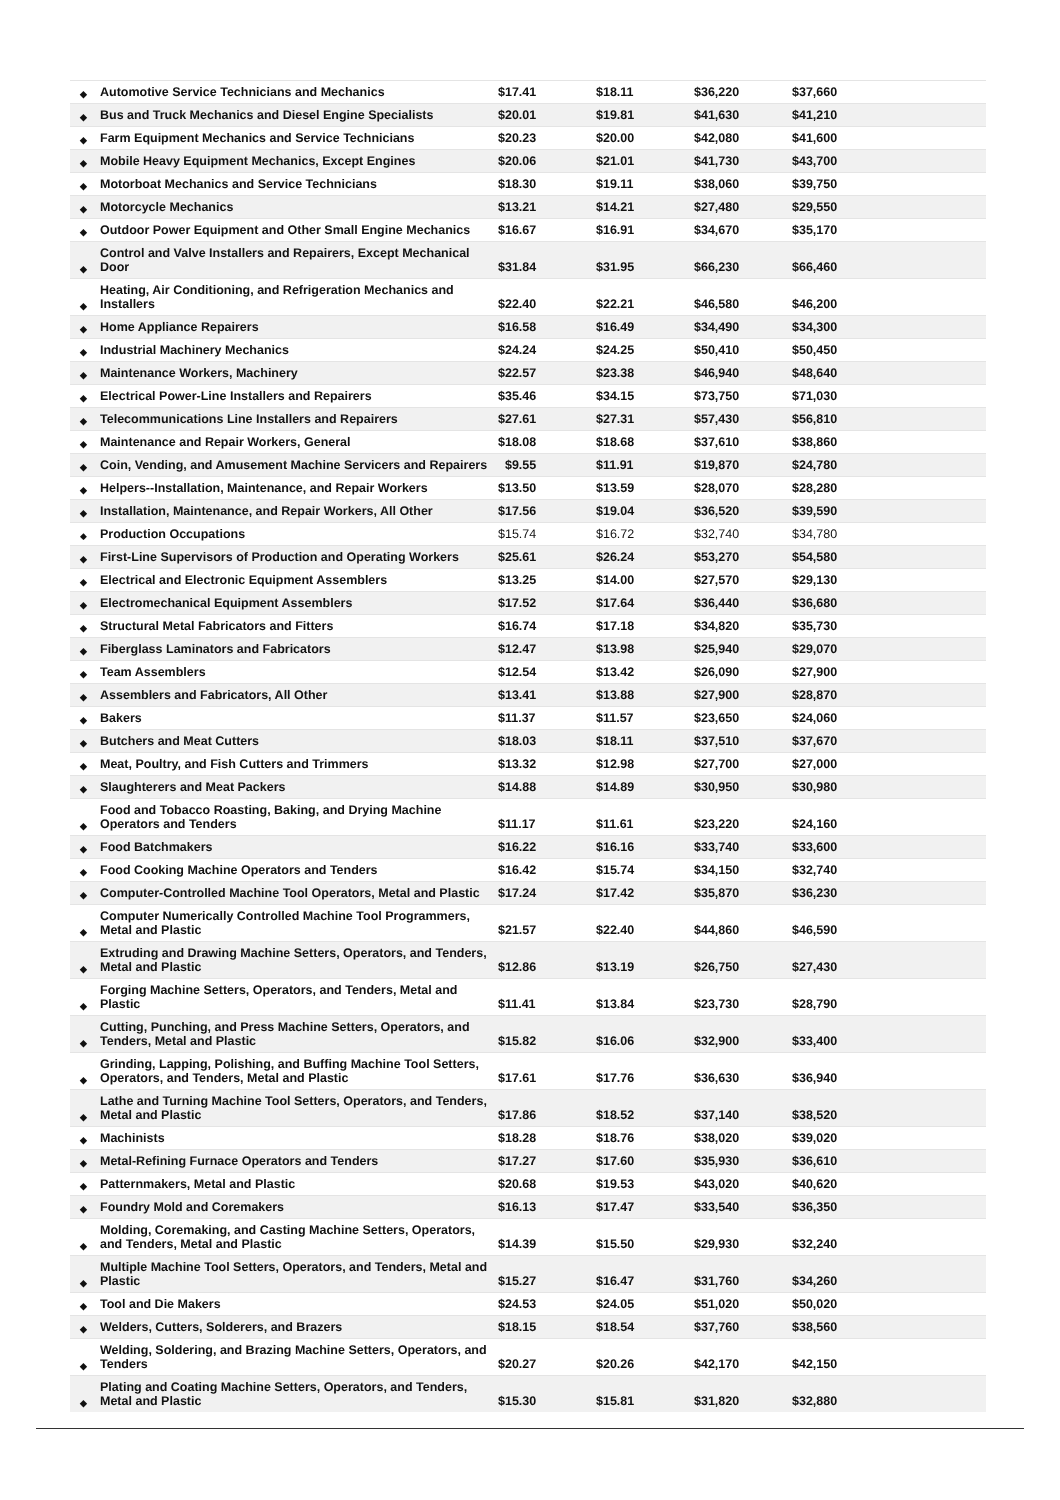| ◆ | Automotive Service Technicians and Mechanics | $17.41 | $18.11 | $36,220 | $37,660 | |
| ◆ | Bus and Truck Mechanics and Diesel Engine Specialists | $20.01 | $19.81 | $41,630 | $41,210 | |
| ◆ | Farm Equipment Mechanics and Service Technicians | $20.23 | $20.00 | $42,080 | $41,600 | |
| ◆ | Mobile Heavy Equipment Mechanics, Except Engines | $20.06 | $21.01 | $41,730 | $43,700 | |
| ◆ | Motorboat Mechanics and Service Technicians | $18.30 | $19.11 | $38,060 | $39,750 | |
| ◆ | Motorcycle Mechanics | $13.21 | $14.21 | $27,480 | $29,550 | |
| ◆ | Outdoor Power Equipment and Other Small Engine Mechanics | $16.67 | $16.91 | $34,670 | $35,170 | |
| ◆ | Control and Valve Installers and Repairers, Except Mechanical Door | $31.84 | $31.95 | $66,230 | $66,460 | |
| ◆ | Heating, Air Conditioning, and Refrigeration Mechanics and Installers | $22.40 | $22.21 | $46,580 | $46,200 | |
| ◆ | Home Appliance Repairers | $16.58 | $16.49 | $34,490 | $34,300 | |
| ◆ | Industrial Machinery Mechanics | $24.24 | $24.25 | $50,410 | $50,450 | |
| ◆ | Maintenance Workers, Machinery | $22.57 | $23.38 | $46,940 | $48,640 | |
| ◆ | Electrical Power-Line Installers and Repairers | $35.46 | $34.15 | $73,750 | $71,030 | |
| ◆ | Telecommunications Line Installers and Repairers | $27.61 | $27.31 | $57,430 | $56,810 | |
| ◆ | Maintenance and Repair Workers, General | $18.08 | $18.68 | $37,610 | $38,860 | |
| ◆ | Coin, Vending, and Amusement Machine Servicers and Repairers | $9.55 | $11.91 | $19,870 | $24,780 | |
| ◆ | Helpers--Installation, Maintenance, and Repair Workers | $13.50 | $13.59 | $28,070 | $28,280 | |
| ◆ | Installation, Maintenance, and Repair Workers, All Other | $17.56 | $19.04 | $36,520 | $39,590 | |
| ◆ | Production Occupations | $15.74 | $16.72 | $32,740 | $34,780 | |
| ◆ | First-Line Supervisors of Production and Operating Workers | $25.61 | $26.24 | $53,270 | $54,580 | |
| ◆ | Electrical and Electronic Equipment Assemblers | $13.25 | $14.00 | $27,570 | $29,130 | |
| ◆ | Electromechanical Equipment Assemblers | $17.52 | $17.64 | $36,440 | $36,680 | |
| ◆ | Structural Metal Fabricators and Fitters | $16.74 | $17.18 | $34,820 | $35,730 | |
| ◆ | Fiberglass Laminators and Fabricators | $12.47 | $13.98 | $25,940 | $29,070 | |
| ◆ | Team Assemblers | $12.54 | $13.42 | $26,090 | $27,900 | |
| ◆ | Assemblers and Fabricators, All Other | $13.41 | $13.88 | $27,900 | $28,870 | |
| ◆ | Bakers | $11.37 | $11.57 | $23,650 | $24,060 | |
| ◆ | Butchers and Meat Cutters | $18.03 | $18.11 | $37,510 | $37,670 | |
| ◆ | Meat, Poultry, and Fish Cutters and Trimmers | $13.32 | $12.98 | $27,700 | $27,000 | |
| ◆ | Slaughterers and Meat Packers | $14.88 | $14.89 | $30,950 | $30,980 | |
| ◆ | Food and Tobacco Roasting, Baking, and Drying Machine Operators and Tenders | $11.17 | $11.61 | $23,220 | $24,160 | |
| ◆ | Food Batchmakers | $16.22 | $16.16 | $33,740 | $33,600 | |
| ◆ | Food Cooking Machine Operators and Tenders | $16.42 | $15.74 | $34,150 | $32,740 | |
| ◆ | Computer-Controlled Machine Tool Operators, Metal and Plastic | $17.24 | $17.42 | $35,870 | $36,230 | |
| ◆ | Computer Numerically Controlled Machine Tool Programmers, Metal and Plastic | $21.57 | $22.40 | $44,860 | $46,590 | |
| ◆ | Extruding and Drawing Machine Setters, Operators, and Tenders, Metal and Plastic | $12.86 | $13.19 | $26,750 | $27,430 | |
| ◆ | Forging Machine Setters, Operators, and Tenders, Metal and Plastic | $11.41 | $13.84 | $23,730 | $28,790 | |
| ◆ | Cutting, Punching, and Press Machine Setters, Operators, and Tenders, Metal and Plastic | $15.82 | $16.06 | $32,900 | $33,400 | |
| ◆ | Grinding, Lapping, Polishing, and Buffing Machine Tool Setters, Operators, and Tenders, Metal and Plastic | $17.61 | $17.76 | $36,630 | $36,940 | |
| ◆ | Lathe and Turning Machine Tool Setters, Operators, and Tenders, Metal and Plastic | $17.86 | $18.52 | $37,140 | $38,520 | |
| ◆ | Machinists | $18.28 | $18.76 | $38,020 | $39,020 | |
| ◆ | Metal-Refining Furnace Operators and Tenders | $17.27 | $17.60 | $35,930 | $36,610 | |
| ◆ | Patternmakers, Metal and Plastic | $20.68 | $19.53 | $43,020 | $40,620 | |
| ◆ | Foundry Mold and Coremakers | $16.13 | $17.47 | $33,540 | $36,350 | |
| ◆ | Molding, Coremaking, and Casting Machine Setters, Operators, and Tenders, Metal and Plastic | $14.39 | $15.50 | $29,930 | $32,240 | |
| ◆ | Multiple Machine Tool Setters, Operators, and Tenders, Metal and Plastic | $15.27 | $16.47 | $31,760 | $34,260 | |
| ◆ | Tool and Die Makers | $24.53 | $24.05 | $51,020 | $50,020 | |
| ◆ | Welders, Cutters, Solderers, and Brazers | $18.15 | $18.54 | $37,760 | $38,560 | |
| ◆ | Welding, Soldering, and Brazing Machine Setters, Operators, and Tenders | $20.27 | $20.26 | $42,170 | $42,150 | |
| ◆ | Plating and Coating Machine Setters, Operators, and Tenders, Metal and Plastic | $15.30 | $15.81 | $31,820 | $32,880 | |